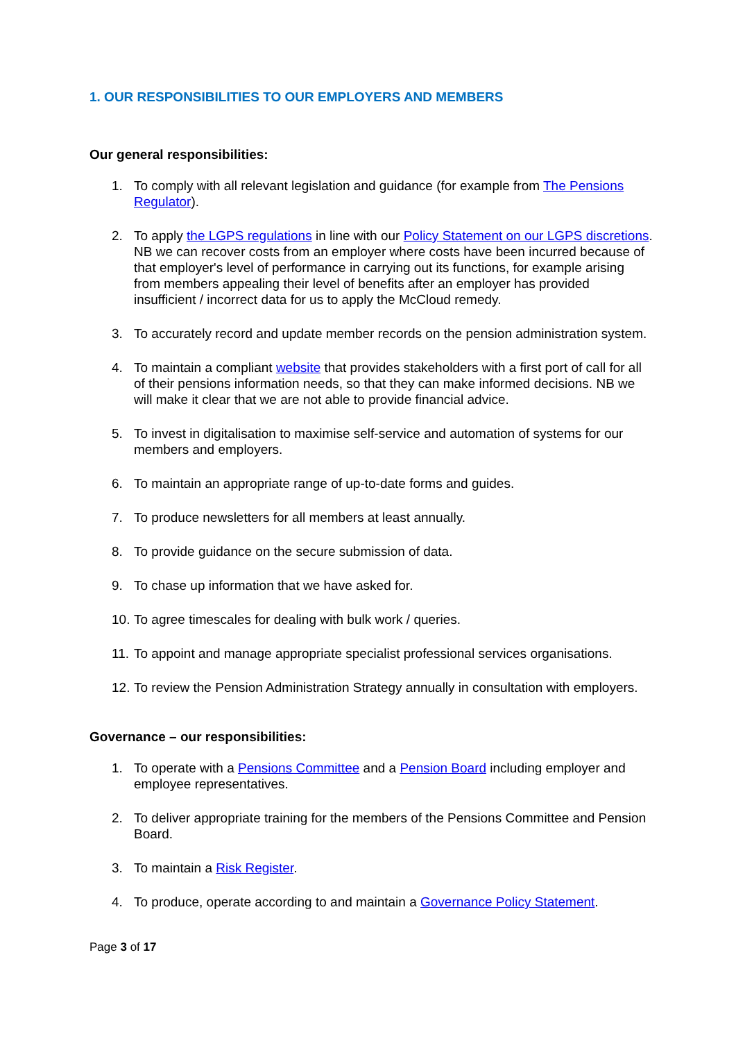1. OUR RESPONSIBILITIES TO OUR EMPLOYERS AND MEMBERS
Our general responsibilities:
1. To comply with all relevant legislation and guidance (for example from The Pensions Regulator).
2. To apply the LGPS regulations in line with our Policy Statement on our LGPS discretions. NB we can recover costs from an employer where costs have been incurred because of that employer's level of performance in carrying out its functions, for example arising from members appealing their level of benefits after an employer has provided insufficient / incorrect data for us to apply the McCloud remedy.
3. To accurately record and update member records on the pension administration system.
4. To maintain a compliant website that provides stakeholders with a first port of call for all of their pensions information needs, so that they can make informed decisions. NB we will make it clear that we are not able to provide financial advice.
5. To invest in digitalisation to maximise self-service and automation of systems for our members and employers.
6. To maintain an appropriate range of up-to-date forms and guides.
7. To produce newsletters for all members at least annually.
8. To provide guidance on the secure submission of data.
9. To chase up information that we have asked for.
10. To agree timescales for dealing with bulk work / queries.
11. To appoint and manage appropriate specialist professional services organisations.
12. To review the Pension Administration Strategy annually in consultation with employers.
Governance – our responsibilities:
1. To operate with a Pensions Committee and a Pension Board including employer and employee representatives.
2. To deliver appropriate training for the members of the Pensions Committee and Pension Board.
3. To maintain a Risk Register.
4. To produce, operate according to and maintain a Governance Policy Statement.
Page 3 of 17